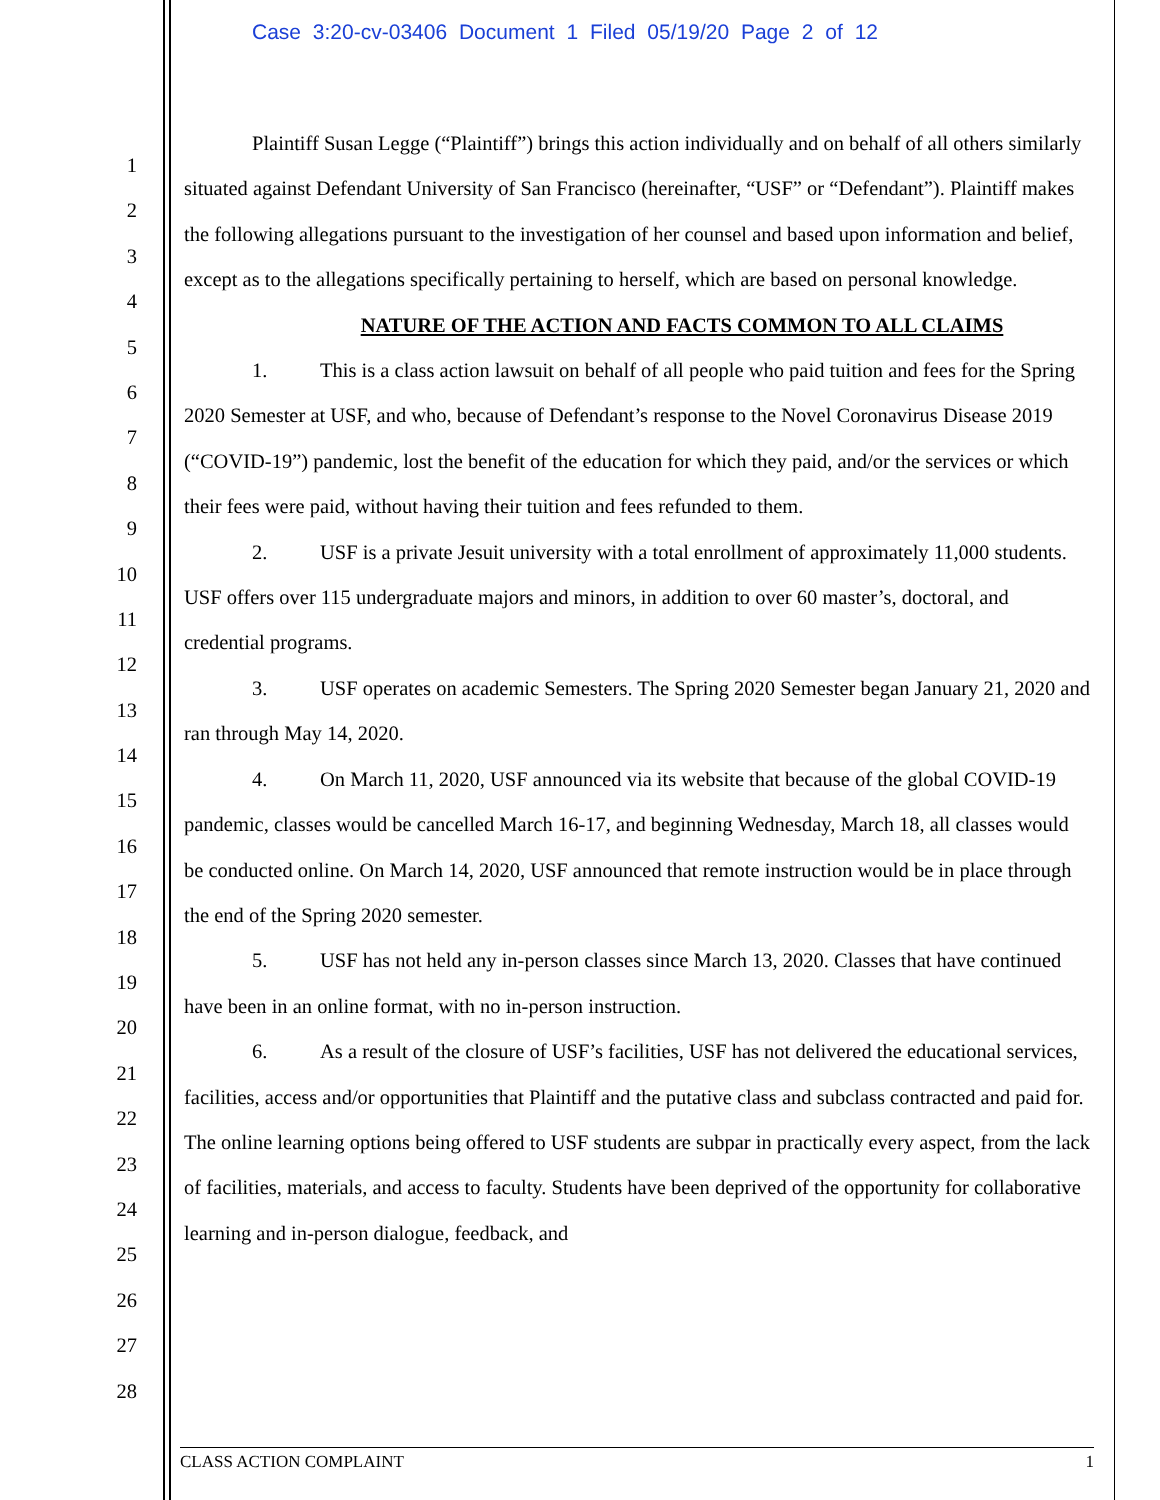Case 3:20-cv-03406 Document 1 Filed 05/19/20 Page 2 of 12
1
2
3
4
5
6
7
8
9
10
11
12
13
14
15
16
17
18
19
20
21
22
23
24
25
26
27
28
Plaintiff Susan Legge (“Plaintiff”) brings this action individually and on behalf of all others similarly situated against Defendant University of San Francisco (hereinafter, “USF” or “Defendant”). Plaintiff makes the following allegations pursuant to the investigation of her counsel and based upon information and belief, except as to the allegations specifically pertaining to herself, which are based on personal knowledge.
NATURE OF THE ACTION AND FACTS COMMON TO ALL CLAIMS
1. This is a class action lawsuit on behalf of all people who paid tuition and fees for the Spring 2020 Semester at USF, and who, because of Defendant’s response to the Novel Coronavirus Disease 2019 (“COVID-19”) pandemic, lost the benefit of the education for which they paid, and/or the services or which their fees were paid, without having their tuition and fees refunded to them.
2. USF is a private Jesuit university with a total enrollment of approximately 11,000 students. USF offers over 115 undergraduate majors and minors, in addition to over 60 master’s, doctoral, and credential programs.
3. USF operates on academic Semesters. The Spring 2020 Semester began January 21, 2020 and ran through May 14, 2020.
4. On March 11, 2020, USF announced via its website that because of the global COVID-19 pandemic, classes would be cancelled March 16-17, and beginning Wednesday, March 18, all classes would be conducted online. On March 14, 2020, USF announced that remote instruction would be in place through the end of the Spring 2020 semester.
5. USF has not held any in-person classes since March 13, 2020. Classes that have continued have been in an online format, with no in-person instruction.
6. As a result of the closure of USF’s facilities, USF has not delivered the educational services, facilities, access and/or opportunities that Plaintiff and the putative class and subclass contracted and paid for. The online learning options being offered to USF students are subpar in practically every aspect, from the lack of facilities, materials, and access to faculty. Students have been deprived of the opportunity for collaborative learning and in-person dialogue, feedback, and
CLASS ACTION COMPLAINT 1